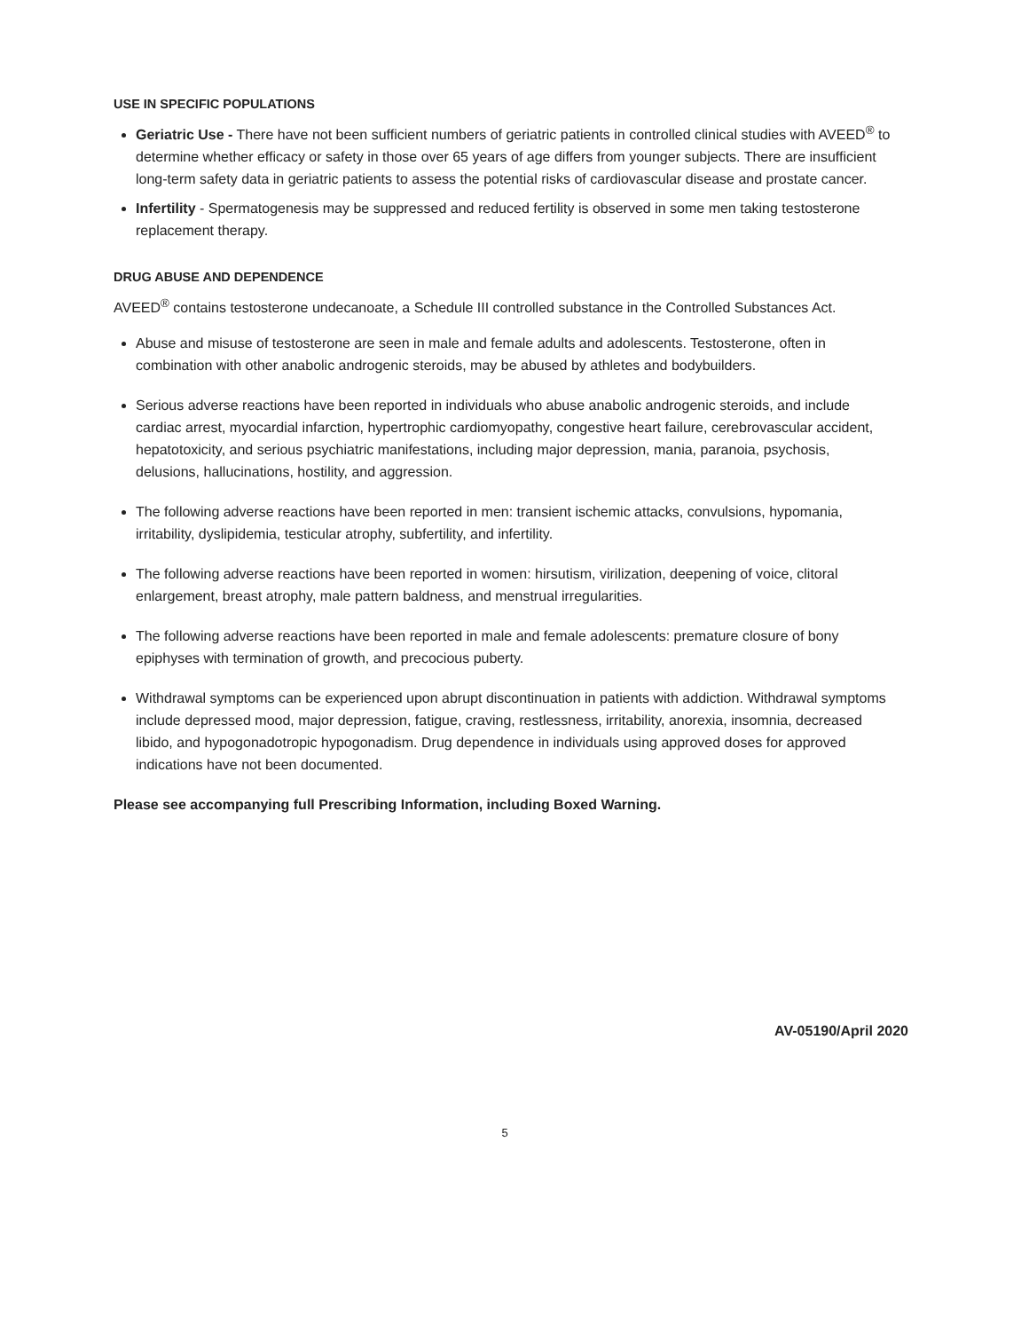USE IN SPECIFIC POPULATIONS
Geriatric Use - There have not been sufficient numbers of geriatric patients in controlled clinical studies with AVEED<sup>®</sup> to determine whether efficacy or safety in those over 65 years of age differs from younger subjects. There are insufficient long-term safety data in geriatric patients to assess the potential risks of cardiovascular disease and prostate cancer.
Infertility - Spermatogenesis may be suppressed and reduced fertility is observed in some men taking testosterone replacement therapy.
DRUG ABUSE AND DEPENDENCE
AVEED<sup>®</sup> contains testosterone undecanoate, a Schedule III controlled substance in the Controlled Substances Act.
Abuse and misuse of testosterone are seen in male and female adults and adolescents. Testosterone, often in combination with other anabolic androgenic steroids, may be abused by athletes and bodybuilders.
Serious adverse reactions have been reported in individuals who abuse anabolic androgenic steroids, and include cardiac arrest, myocardial infarction, hypertrophic cardiomyopathy, congestive heart failure, cerebrovascular accident, hepatotoxicity, and serious psychiatric manifestations, including major depression, mania, paranoia, psychosis, delusions, hallucinations, hostility, and aggression.
The following adverse reactions have been reported in men: transient ischemic attacks, convulsions, hypomania, irritability, dyslipidemia, testicular atrophy, subfertility, and infertility.
The following adverse reactions have been reported in women: hirsutism, virilization, deepening of voice, clitoral enlargement, breast atrophy, male pattern baldness, and menstrual irregularities.
The following adverse reactions have been reported in male and female adolescents: premature closure of bony epiphyses with termination of growth, and precocious puberty.
Withdrawal symptoms can be experienced upon abrupt discontinuation in patients with addiction. Withdrawal symptoms include depressed mood, major depression, fatigue, craving, restlessness, irritability, anorexia, insomnia, decreased libido, and hypogonadotropic hypogonadism. Drug dependence in individuals using approved doses for approved indications have not been documented.
Please see accompanying full Prescribing Information, including Boxed Warning.
AV-05190/April 2020
5